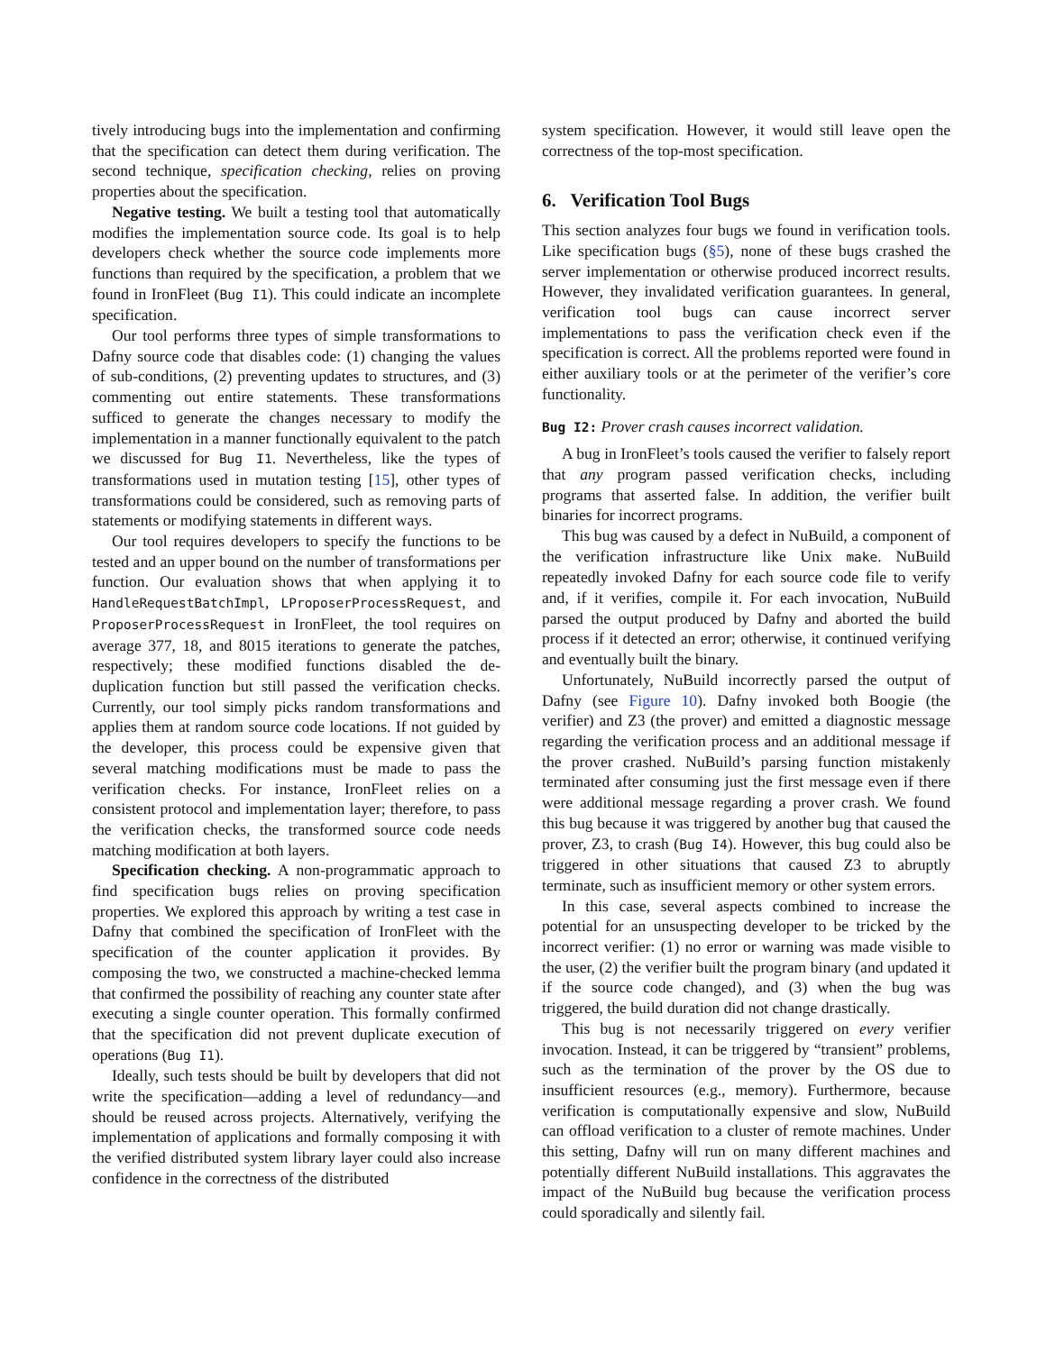tively introducing bugs into the implementation and confirming that the specification can detect them during verification. The second technique, specification checking, relies on proving properties about the specification.
Negative testing. We built a testing tool that automatically modifies the implementation source code. Its goal is to help developers check whether the source code implements more functions than required by the specification, a problem that we found in IronFleet (Bug I1). This could indicate an incomplete specification.
Our tool performs three types of simple transformations to Dafny source code that disables code: (1) changing the values of sub-conditions, (2) preventing updates to structures, and (3) commenting out entire statements. These transformations sufficed to generate the changes necessary to modify the implementation in a manner functionally equivalent to the patch we discussed for Bug I1. Nevertheless, like the types of transformations used in mutation testing [15], other types of transformations could be considered, such as removing parts of statements or modifying statements in different ways.
Our tool requires developers to specify the functions to be tested and an upper bound on the number of transformations per function. Our evaluation shows that when applying it to HandleRequestBatchImpl, LProposerProcessRequest, and ProposerProcessRequest in IronFleet, the tool requires on average 377, 18, and 8015 iterations to generate the patches, respectively; these modified functions disabled the de-duplication function but still passed the verification checks. Currently, our tool simply picks random transformations and applies them at random source code locations. If not guided by the developer, this process could be expensive given that several matching modifications must be made to pass the verification checks. For instance, IronFleet relies on a consistent protocol and implementation layer; therefore, to pass the verification checks, the transformed source code needs matching modification at both layers.
Specification checking. A non-programmatic approach to find specification bugs relies on proving specification properties. We explored this approach by writing a test case in Dafny that combined the specification of IronFleet with the specification of the counter application it provides. By composing the two, we constructed a machine-checked lemma that confirmed the possibility of reaching any counter state after executing a single counter operation. This formally confirmed that the specification did not prevent duplicate execution of operations (Bug I1).
Ideally, such tests should be built by developers that did not write the specification—adding a level of redundancy—and should be reused across projects. Alternatively, verifying the implementation of applications and formally composing it with the verified distributed system library layer could also increase confidence in the correctness of the distributed
system specification. However, it would still leave open the correctness of the top-most specification.
6. Verification Tool Bugs
This section analyzes four bugs we found in verification tools. Like specification bugs (§5), none of these bugs crashed the server implementation or otherwise produced incorrect results. However, they invalidated verification guarantees. In general, verification tool bugs can cause incorrect server implementations to pass the verification check even if the specification is correct. All the problems reported were found in either auxiliary tools or at the perimeter of the verifier’s core functionality.
Bug I2: Prover crash causes incorrect validation.
A bug in IronFleet’s tools caused the verifier to falsely report that any program passed verification checks, including programs that asserted false. In addition, the verifier built binaries for incorrect programs.
This bug was caused by a defect in NuBuild, a component of the verification infrastructure like Unix make. NuBuild repeatedly invoked Dafny for each source code file to verify and, if it verifies, compile it. For each invocation, NuBuild parsed the output produced by Dafny and aborted the build process if it detected an error; otherwise, it continued verifying and eventually built the binary.
Unfortunately, NuBuild incorrectly parsed the output of Dafny (see Figure 10). Dafny invoked both Boogie (the verifier) and Z3 (the prover) and emitted a diagnostic message regarding the verification process and an additional message if the prover crashed. NuBuild’s parsing function mistakenly terminated after consuming just the first message even if there were additional message regarding a prover crash. We found this bug because it was triggered by another bug that caused the prover, Z3, to crash (Bug I4). However, this bug could also be triggered in other situations that caused Z3 to abruptly terminate, such as insufficient memory or other system errors.
In this case, several aspects combined to increase the potential for an unsuspecting developer to be tricked by the incorrect verifier: (1) no error or warning was made visible to the user, (2) the verifier built the program binary (and updated it if the source code changed), and (3) when the bug was triggered, the build duration did not change drastically.
This bug is not necessarily triggered on every verifier invocation. Instead, it can be triggered by “transient” problems, such as the termination of the prover by the OS due to insufficient resources (e.g., memory). Furthermore, because verification is computationally expensive and slow, NuBuild can offload verification to a cluster of remote machines. Under this setting, Dafny will run on many different machines and potentially different NuBuild installations. This aggravates the impact of the NuBuild bug because the verification process could sporadically and silently fail.